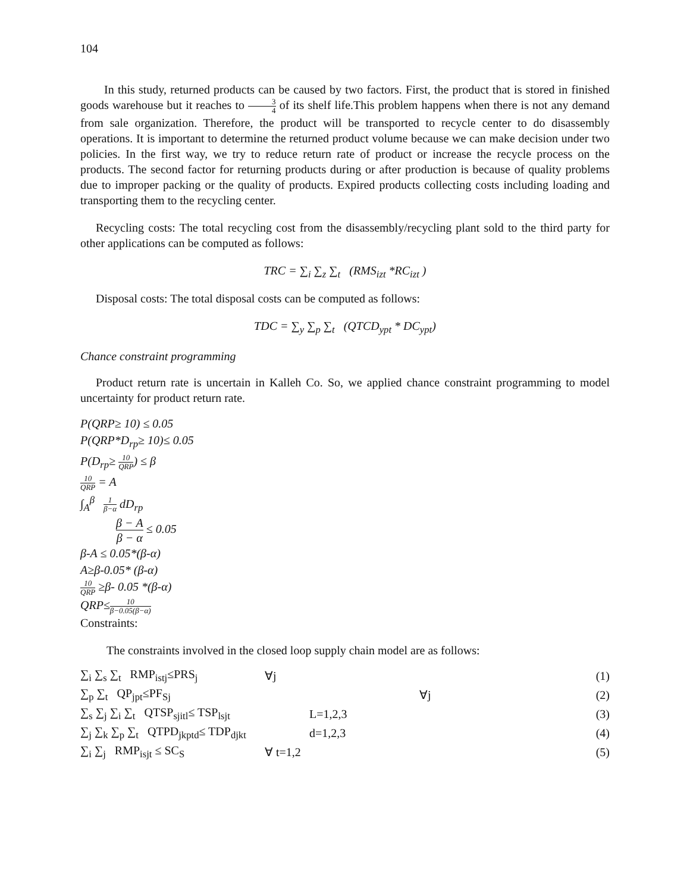104
In this study, returned products can be caused by two factors. First, the product that is stored in finished goods warehouse but it reaches to 3 4 of its shelf life.This problem happens when there is not any demand from sale organization. Therefore, the product will be transported to recycle center to do disassembly operations. It is important to determine the returned product volume because we can make decision under two policies. In the first way, we try to reduce return rate of product or increase the recycle process on the products. The second factor for returning products during or after production is because of quality problems due to improper packing or the quality of products. Expired products collecting costs including loading and transporting them to the recycling center.
Recycling costs: The total recycling cost from the disassembly/recycling plant sold to the third party for other applications can be computed as follows:
TRC = ∑<sub>i</sub> ∑<sub>z</sub> ∑<sub>t</sub> (RMS<sub>izt</sub> *RC<sub>izt</sub> )
Disposal costs: The total disposal costs can be computed as follows:
TDC = ∑<sub>y</sub> ∑<sub>p</sub> ∑<sub>t</sub> (QTCD<sub>ypt</sub> * DC<sub>ypt</sub>)
Chance constraint programming
Product return rate is uncertain in Kalleh Co. So, we applied chance constraint programming to model uncertainty for product return rate.
P(QRP≥ 10) ≤ 0.05
P(QRP*D<sub>rp</sub>≥ 10)≤ 0.05
P(D<sub>rp</sub>≥ 10 QRP) ≤ β
10 QRP = A
∫<sub>A</sub><sup>β</sup> 1 β−α dD<sub>rp</sub>
β − A β − α ≤ 0.05
β-A ≤ 0.05*(β-α)
A≥β-0.05* (β-α)
10 QRP ≥β- 0.05 *(β-α)
QRP≤10 β−0.05(β−α)
Constraints:
The constraints involved in the closed loop supply chain model are as follows:
| ∑<sub>i</sub> ∑<sub>s</sub> ∑<sub>t</sub> RMP<sub>istj</sub>≤PRS<sub>j</sub> | ∀j | | (1) |
| ∑<sub>p</sub> ∑<sub>t</sub> QP<sub>jpt</sub>≤PF<sub>Sj</sub> | | ∀j | (2) |
| ∑<sub>s</sub> ∑<sub>j</sub> ∑<sub>i</sub> ∑<sub>t</sub> QTSP<sub>sjitl</sub>≤ TSP<sub>lsjt</sub> | L=1,2,3 | | (3) |
| ∑<sub>j</sub> ∑<sub>k</sub> ∑<sub>p</sub> ∑<sub>t</sub> QTPD<sub>jkptd</sub>≤ TDP<sub>djkt</sub> | d=1,2,3 | | (4) |
| ∑<sub>i</sub> ∑<sub>j</sub> RMP<sub>isjt</sub> ≤ SC<sub>S</sub> | ∀ t=1,2 | | (5) |